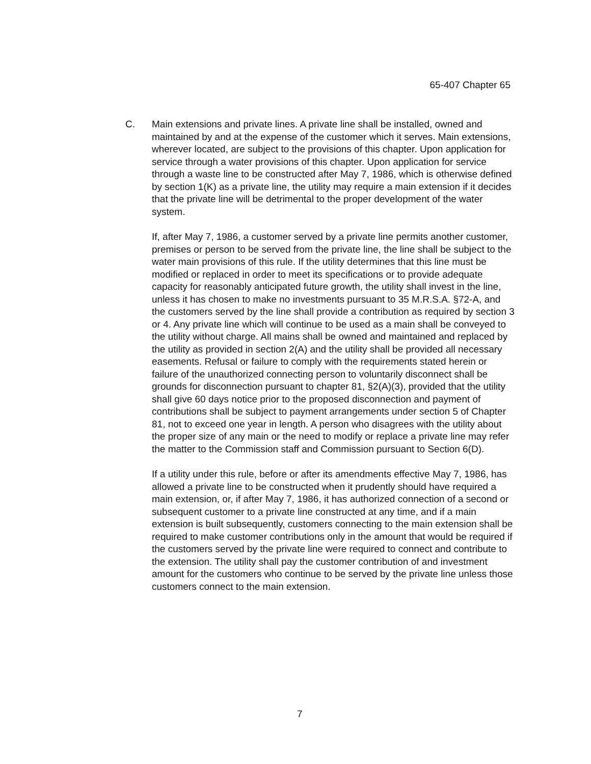65-407 Chapter 65
C.
Main extensions and private lines. A private line shall be installed, owned and maintained by and at the expense of the customer which it serves. Main extensions, wherever located, are subject to the provisions of this chapter. Upon application for service through a water provisions of this chapter. Upon application for service through a waste line to be constructed after May 7, 1986, which is otherwise defined by section 1(K) as a private line, the utility may require a main extension if it decides that the private line will be detrimental to the proper development of the water system.
If, after May 7, 1986, a customer served by a private line permits another customer, premises or person to be served from the private line, the line shall be subject to the water main provisions of this rule. If the utility determines that this line must be modified or replaced in order to meet its specifications or to provide adequate capacity for reasonably anticipated future growth, the utility shall invest in the line, unless it has chosen to make no investments pursuant to 35 M.R.S.A. §72-A, and the customers served by the line shall provide a contribution as required by section 3 or 4. Any private line which will continue to be used as a main shall be conveyed to the utility without charge. All mains shall be owned and maintained and replaced by the utility as provided in section 2(A) and the utility shall be provided all necessary easements. Refusal or failure to comply with the requirements stated herein or failure of the unauthorized connecting person to voluntarily disconnect shall be grounds for disconnection pursuant to chapter 81, §2(A)(3), provided that the utility shall give 60 days notice prior to the proposed disconnection and payment of contributions shall be subject to payment arrangements under section 5 of Chapter 81, not to exceed one year in length. A person who disagrees with the utility about the proper size of any main or the need to modify or replace a private line may refer the matter to the Commission staff and Commission pursuant to Section 6(D).
If a utility under this rule, before or after its amendments effective May 7, 1986, has allowed a private line to be constructed when it prudently should have required a main extension, or, if after May 7, 1986, it has authorized connection of a second or subsequent customer to a private line constructed at any time, and if a main extension is built subsequently, customers connecting to the main extension shall be required to make customer contributions only in the amount that would be required if the customers served by the private line were required to connect and contribute to the extension. The utility shall pay the customer contribution of and investment amount for the customers who continue to be served by the private line unless those customers connect to the main extension.
7